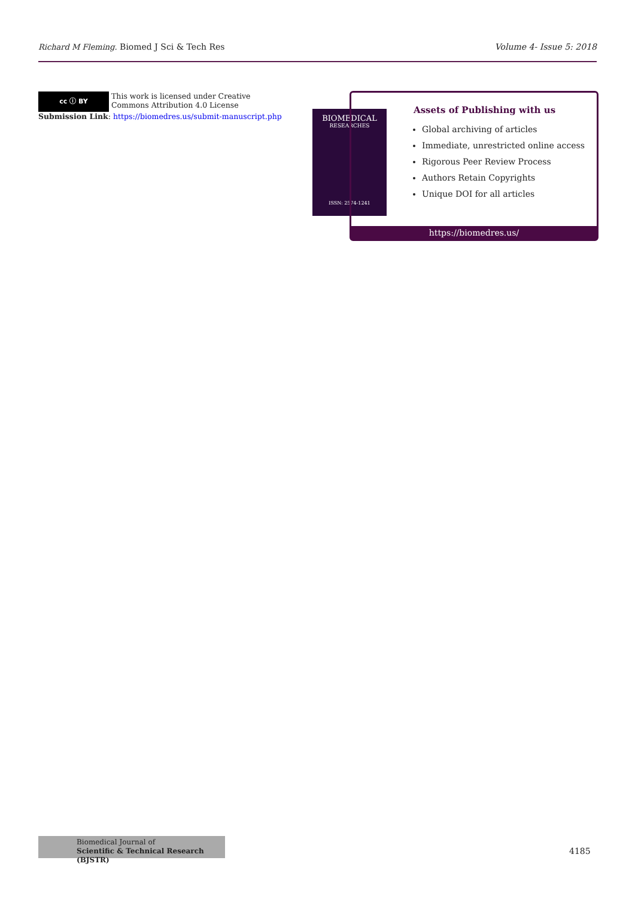Richard M Fleming. Biomed J Sci & Tech Res Volume 4- Issue 5: 2018
cc ⓘ BY This work is licensed under Creative Commons Attribution 4.0 License
Submission Link: https://biomedres.us/submit-manuscript.php
BIOMEDICAL
RESEARCHES
ISSN: 2574-1241
Assets of Publishing with us
Global archiving of articles
Immediate, unrestricted online access
Rigorous Peer Review Process
Authors Retain Copyrights
Unique DOI for all articles
https://biomedres.us/
Biomedical Journal of
Scientific & Technical Research (BJSTR)
4185